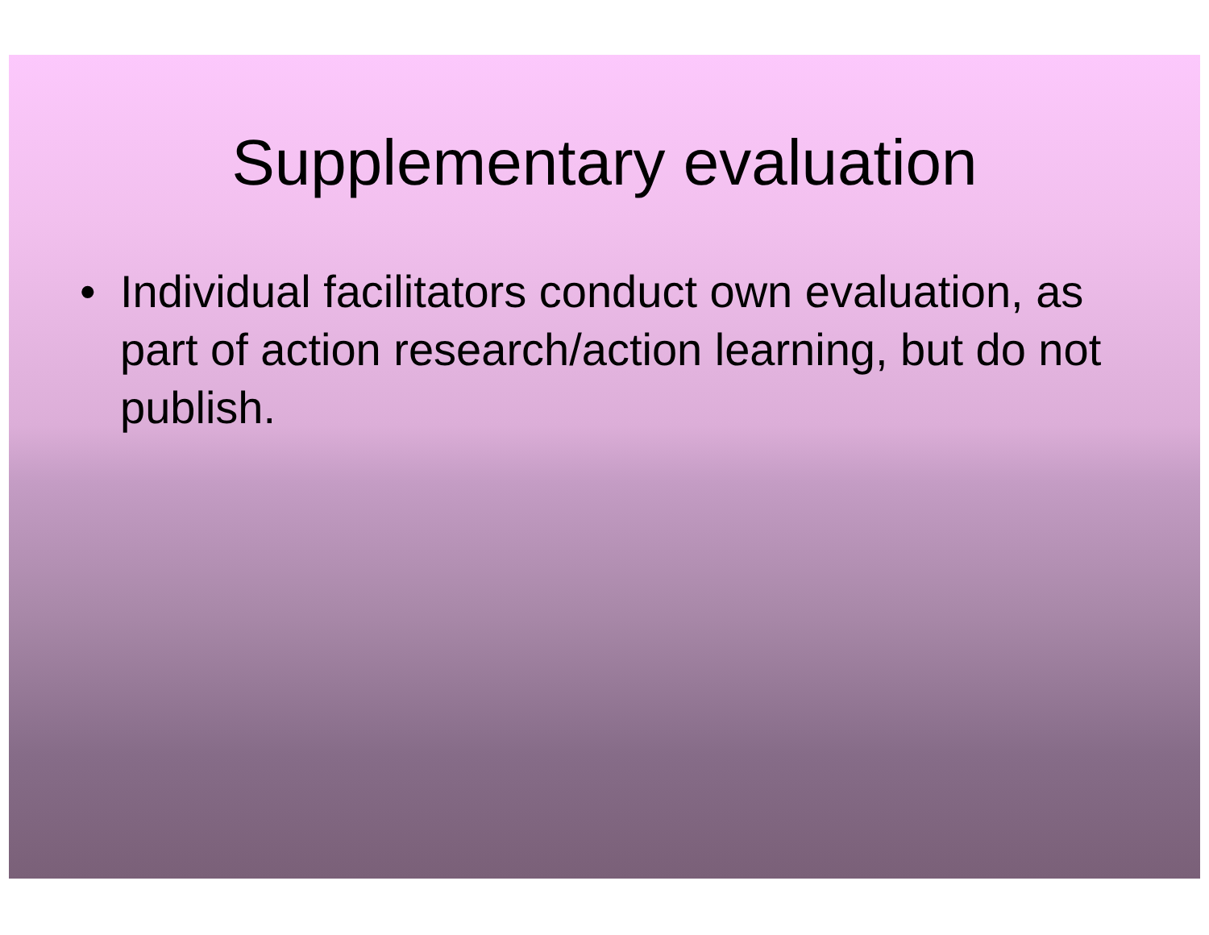Supplementary evaluation
• Individual facilitators conduct own evaluation, as part of action research/action learning, but do not publish.